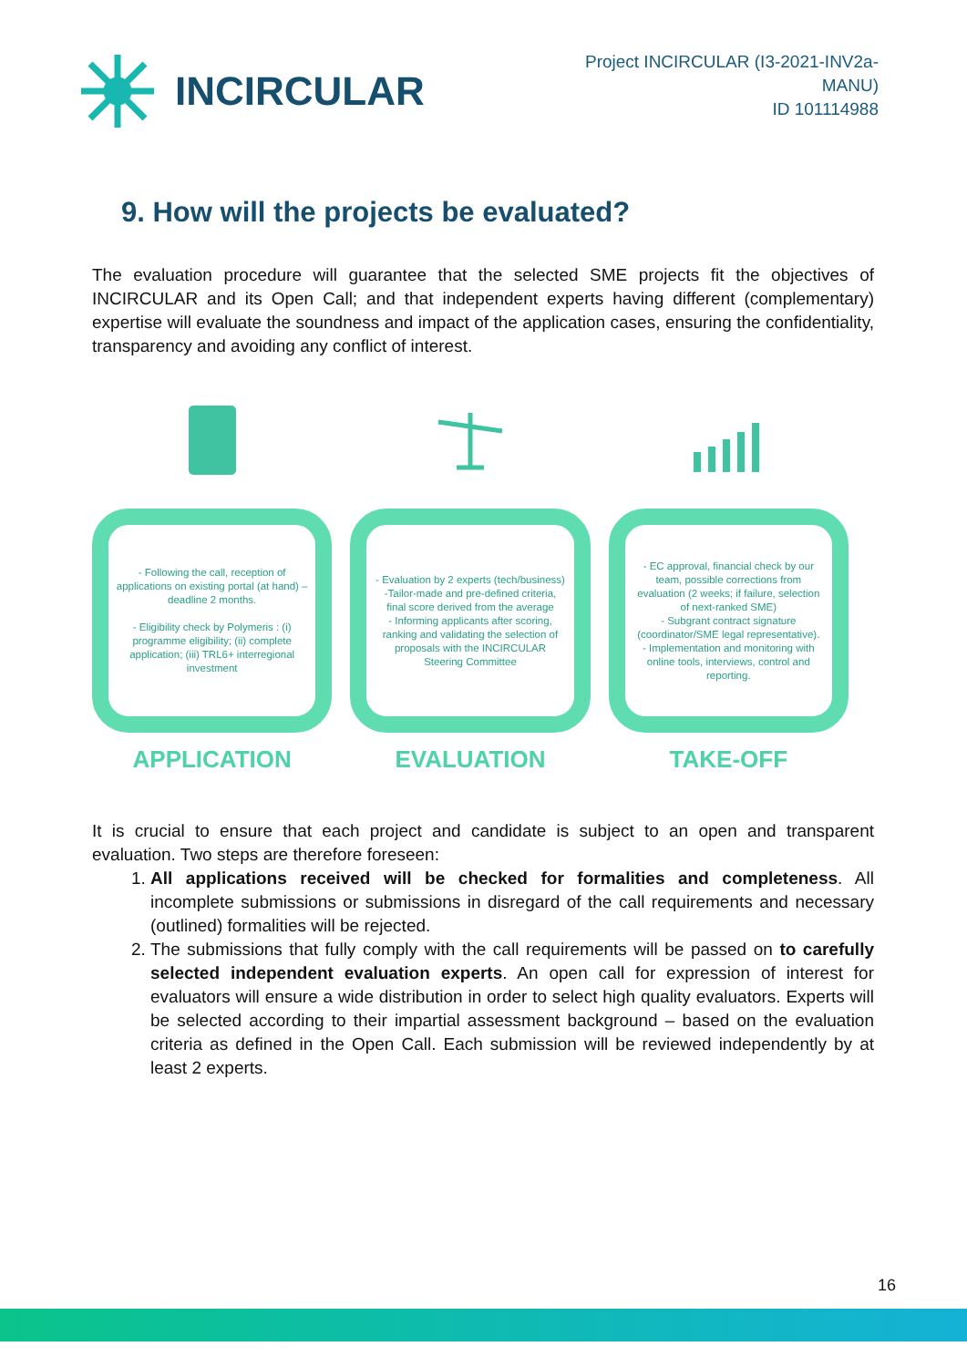INCIRCULAR
Project INCIRCULAR (I3-2021-INV2a-MANU)
ID 101114988
9. How will the projects be evaluated?
The evaluation procedure will guarantee that the selected SME projects fit the objectives of INCIRCULAR and its Open Call; and that independent experts having different (complementary) expertise will evaluate the soundness and impact of the application cases, ensuring the confidentiality, transparency and avoiding any conflict of interest.
- Following the call, reception of applications on existing portal (at hand) – deadline 2 months.
- Eligibility check by Polymeris : (i) programme eligibility; (ii) complete application; (iii) TRL6+ interregional investment
APPLICATION
- Evaluation by 2 experts (tech/business)
-Tailor-made and pre-defined criteria, final score derived from the average
- Informing applicants after scoring, ranking and validating the selection of proposals with the INCIRCULAR Steering Committee
EVALUATION
- EC approval, financial check by our team, possible corrections from evaluation (2 weeks; if failure, selection of next-ranked SME)
- Subgrant contract signature (coordinator/SME legal representative).
- Implementation and monitoring with online tools, interviews, control and reporting.
TAKE-OFF
It is crucial to ensure that each project and candidate is subject to an open and transparent evaluation. Two steps are therefore foreseen:
1. All applications received will be checked for formalities and completeness. All incomplete submissions or submissions in disregard of the call requirements and necessary (outlined) formalities will be rejected.
2. The submissions that fully comply with the call requirements will be passed on to carefully selected independent evaluation experts. An open call for expression of interest for evaluators will ensure a wide distribution in order to select high quality evaluators. Experts will be selected according to their impartial assessment background – based on the evaluation criteria as defined in the Open Call. Each submission will be reviewed independently by at least 2 experts.
16